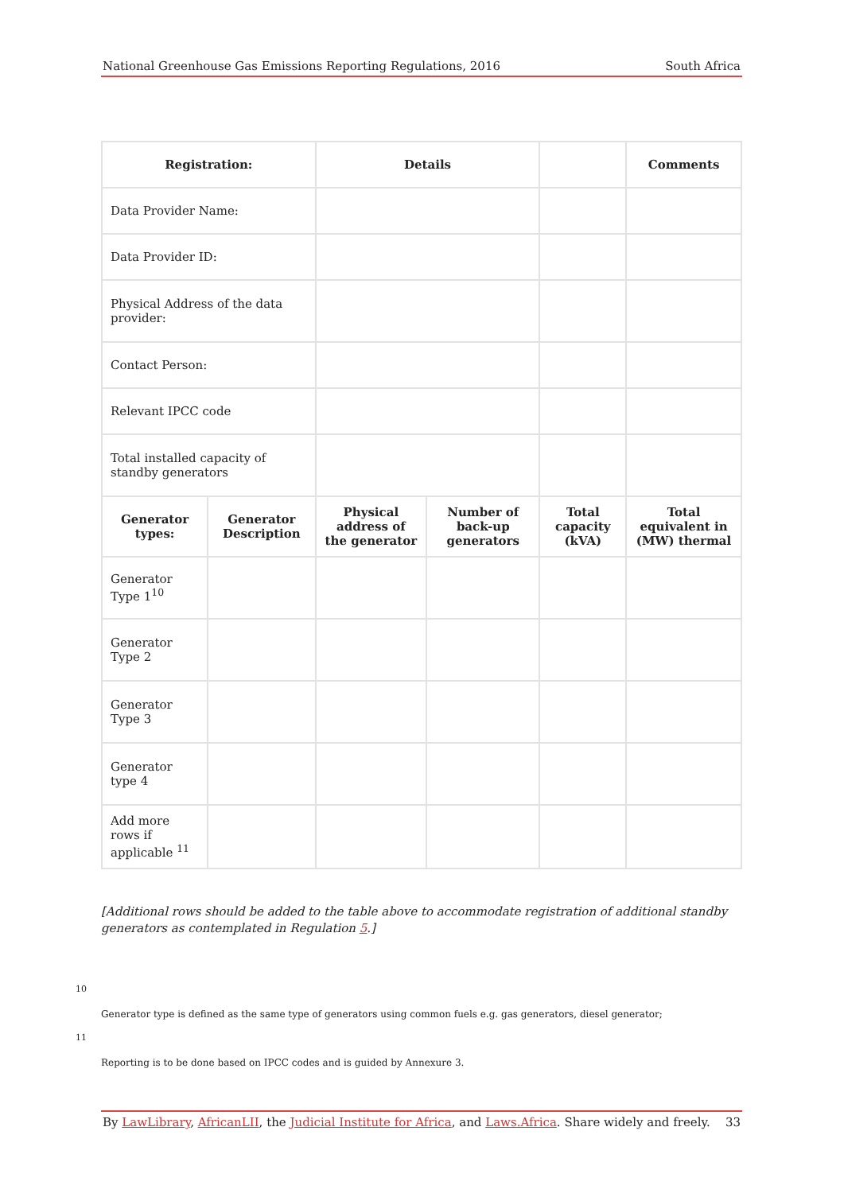National Greenhouse Gas Emissions Reporting Regulations, 2016 South Africa
| Registration: | | Details | | | Comments |
| --- | --- | --- | --- | --- | --- |
| Data Provider Name: | | | | | |
| Data Provider ID: | | | | | |
| Physical Address of the data provider: | | | | | |
| Contact Person: | | | | | |
| Relevant IPCC code | | | | | |
| Total installed capacity of standby generators | | | | | |
| Generator types: | Generator Description | Physical address of the generator | Number of back-up generators | Total capacity (kVA) | Total equivalent in (MW) thermal |
| Generator Type 1<sup>10</sup> | | | | | |
| Generator Type 2 | | | | | |
| Generator Type 3 | | | | | |
| Generator type 4 | | | | | |
| Add more rows if applicable <sup>11</sup> | | | | | |
[Additional rows should be added to the table above to accommodate registration of additional standby generators as contemplated in Regulation 5.]
10
Generator type is defined as the same type of generators using common fuels e.g. gas generators, diesel generator;
11
Reporting is to be done based on IPCC codes and is guided by Annexure 3.
By LawLibrary, AfricanLII, the Judicial Institute for Africa, and Laws.Africa. Share widely and freely. 33